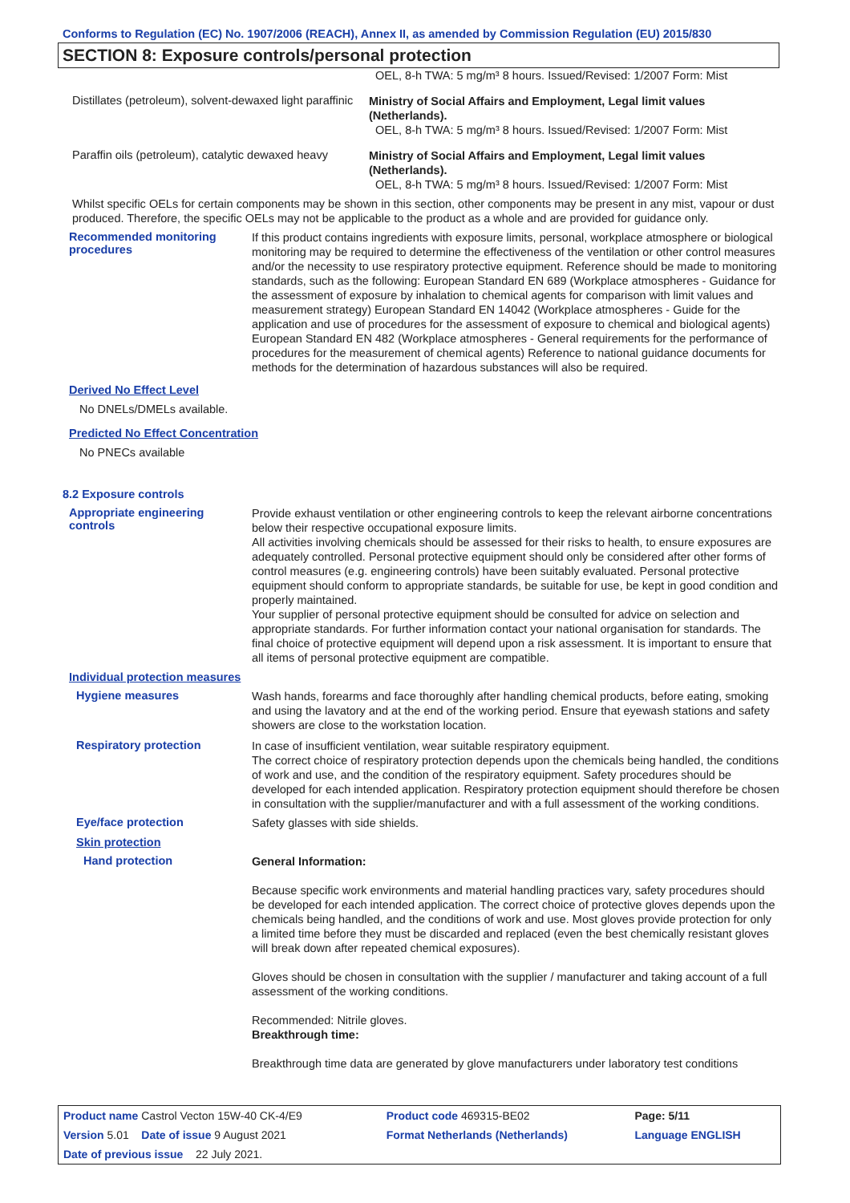Conforms to Regulation (EC) No. 1907/2006 (REACH), Annex II, as amended by Commission Regulation (EU) 2015/830
SECTION 8: Exposure controls/personal protection
OEL, 8-h TWA: 5 mg/m³ 8 hours. Issued/Revised: 1/2007 Form: Mist
Distillates (petroleum), solvent-dewaxed light paraffinic
Ministry of Social Affairs and Employment, Legal limit values (Netherlands).
OEL, 8-h TWA: 5 mg/m³ 8 hours. Issued/Revised: 1/2007 Form: Mist
Paraffin oils (petroleum), catalytic dewaxed heavy
Ministry of Social Affairs and Employment, Legal limit values (Netherlands).
OEL, 8-h TWA: 5 mg/m³ 8 hours. Issued/Revised: 1/2007 Form: Mist
Whilst specific OELs for certain components may be shown in this section, other components may be present in any mist, vapour or dust produced. Therefore, the specific OELs may not be applicable to the product as a whole and are provided for guidance only.
Recommended monitoring procedures
If this product contains ingredients with exposure limits, personal, workplace atmosphere or biological monitoring may be required to determine the effectiveness of the ventilation or other control measures and/or the necessity to use respiratory protective equipment. Reference should be made to monitoring standards, such as the following: European Standard EN 689 (Workplace atmospheres - Guidance for the assessment of exposure by inhalation to chemical agents for comparison with limit values and measurement strategy) European Standard EN 14042 (Workplace atmospheres - Guide for the application and use of procedures for the assessment of exposure to chemical and biological agents) European Standard EN 482 (Workplace atmospheres - General requirements for the performance of procedures for the measurement of chemical agents) Reference to national guidance documents for methods for the determination of hazardous substances will also be required.
Derived No Effect Level
No DNELs/DMELs available.
Predicted No Effect Concentration
No PNECs available
8.2 Exposure controls
Appropriate engineering controls
Provide exhaust ventilation or other engineering controls to keep the relevant airborne concentrations below their respective occupational exposure limits.
All activities involving chemicals should be assessed for their risks to health, to ensure exposures are adequately controlled. Personal protective equipment should only be considered after other forms of control measures (e.g. engineering controls) have been suitably evaluated. Personal protective equipment should conform to appropriate standards, be suitable for use, be kept in good condition and properly maintained.
Your supplier of personal protective equipment should be consulted for advice on selection and appropriate standards. For further information contact your national organisation for standards. The final choice of protective equipment will depend upon a risk assessment. It is important to ensure that all items of personal protective equipment are compatible.
Individual protection measures
Hygiene measures
Wash hands, forearms and face thoroughly after handling chemical products, before eating, smoking and using the lavatory and at the end of the working period. Ensure that eyewash stations and safety showers are close to the workstation location.
Respiratory protection
In case of insufficient ventilation, wear suitable respiratory equipment.
The correct choice of respiratory protection depends upon the chemicals being handled, the conditions of work and use, and the condition of the respiratory equipment. Safety procedures should be developed for each intended application. Respiratory protection equipment should therefore be chosen in consultation with the supplier/manufacturer and with a full assessment of the working conditions.
Eye/face protection
Safety glasses with side shields.
Skin protection
Hand protection
General Information:
Because specific work environments and material handling practices vary, safety procedures should be developed for each intended application. The correct choice of protective gloves depends upon the chemicals being handled, and the conditions of work and use. Most gloves provide protection for only a limited time before they must be discarded and replaced (even the best chemically resistant gloves will break down after repeated chemical exposures).
Gloves should be chosen in consultation with the supplier / manufacturer and taking account of a full assessment of the working conditions.
Recommended: Nitrile gloves.
Breakthrough time:
Breakthrough time data are generated by glove manufacturers under laboratory test conditions
| Product name Castrol Vecton 15W-40 CK-4/E9 | Product code 469315-BE02 | Page: 5/11 |
| Version 5.01 Date of issue 9 August 2021 | Format Netherlands (Netherlands) | Language ENGLISH |
| Date of previous issue 22 July 2021. | | |